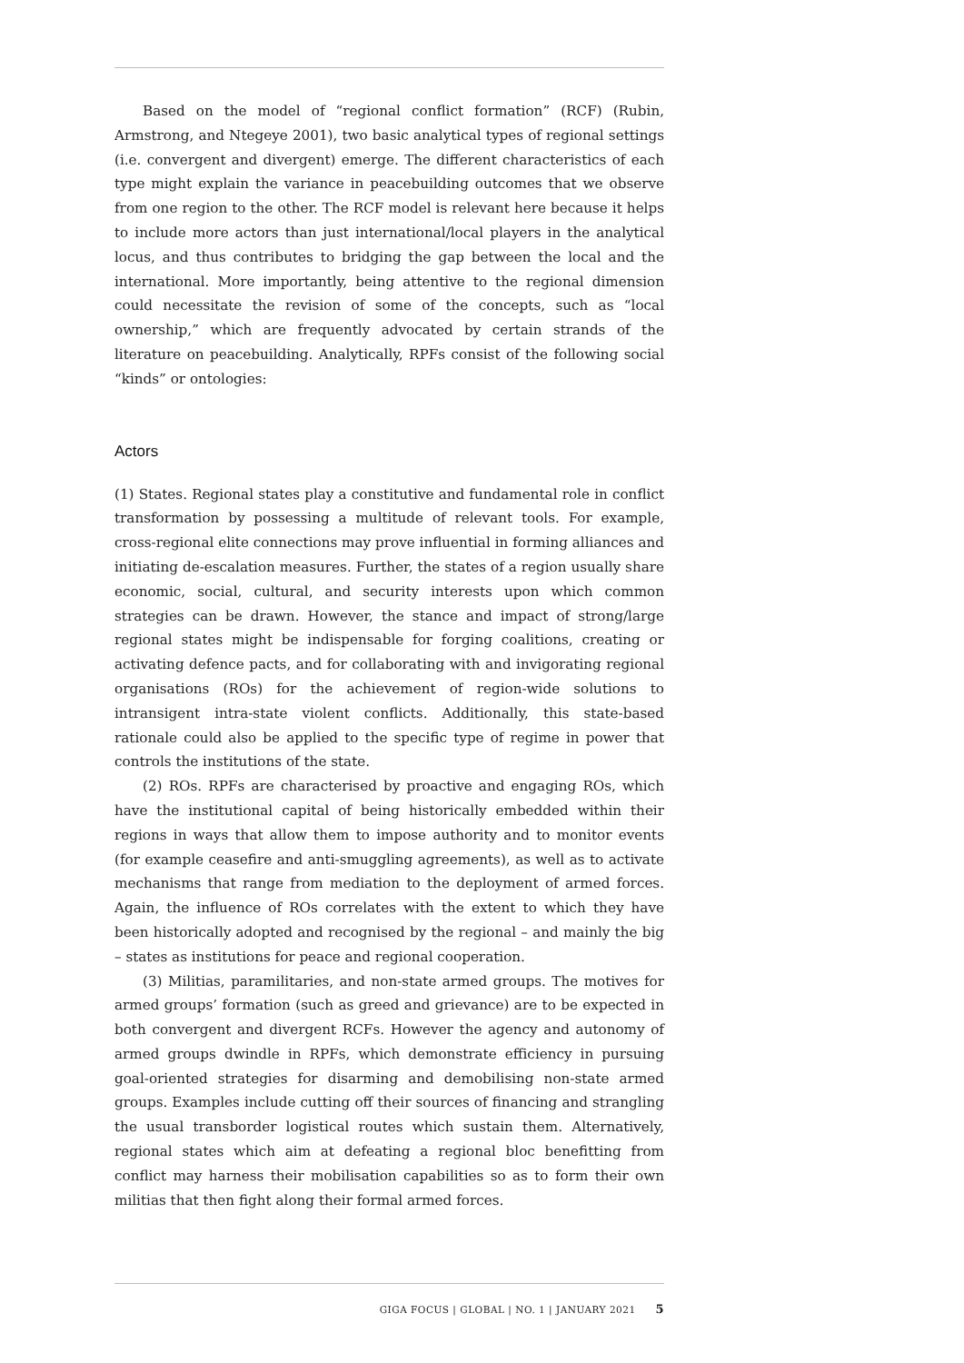Based on the model of “regional conflict formation” (RCF) (Rubin, Armstrong, and Ntegeye 2001), two basic analytical types of regional settings (i.e. convergent and divergent) emerge. The different characteristics of each type might explain the variance in peacebuilding outcomes that we observe from one region to the other. The RCF model is relevant here because it helps to include more actors than just international/local players in the analytical locus, and thus contributes to bridging the gap between the local and the international. More importantly, being attentive to the regional dimension could necessitate the revision of some of the concepts, such as “local ownership,” which are frequently advocated by certain strands of the literature on peacebuilding. Analytically, RPFs consist of the following social “kinds” or ontologies:
Actors
(1) States. Regional states play a constitutive and fundamental role in conflict transformation by possessing a multitude of relevant tools. For example, cross-regional elite connections may prove influential in forming alliances and initiating de-escalation measures. Further, the states of a region usually share economic, social, cultural, and security interests upon which common strategies can be drawn. However, the stance and impact of strong/large regional states might be indispensable for forging coalitions, creating or activating defence pacts, and for collaborating with and invigorating regional organisations (ROs) for the achievement of region-wide solutions to intransigent intra-state violent conflicts. Additionally, this state-based rationale could also be applied to the specific type of regime in power that controls the institutions of the state.
(2) ROs. RPFs are characterised by proactive and engaging ROs, which have the institutional capital of being historically embedded within their regions in ways that allow them to impose authority and to monitor events (for example ceasefire and anti-smuggling agreements), as well as to activate mechanisms that range from mediation to the deployment of armed forces. Again, the influence of ROs correlates with the extent to which they have been historically adopted and recognised by the regional – and mainly the big – states as institutions for peace and regional cooperation.
(3) Militias, paramilitaries, and non-state armed groups. The motives for armed groups’ formation (such as greed and grievance) are to be expected in both convergent and divergent RCFs. However the agency and autonomy of armed groups dwindle in RPFs, which demonstrate efficiency in pursuing goal-oriented strategies for disarming and demobilising non-state armed groups. Examples include cutting off their sources of financing and strangling the usual transborder logistical routes which sustain them. Alternatively, regional states which aim at defeating a regional bloc benefitting from conflict may harness their mobilisation capabilities so as to form their own militias that then fight along their formal armed forces.
GIGA FOCUS | GLOBAL | NO. 1 | JANUARY 2021 5